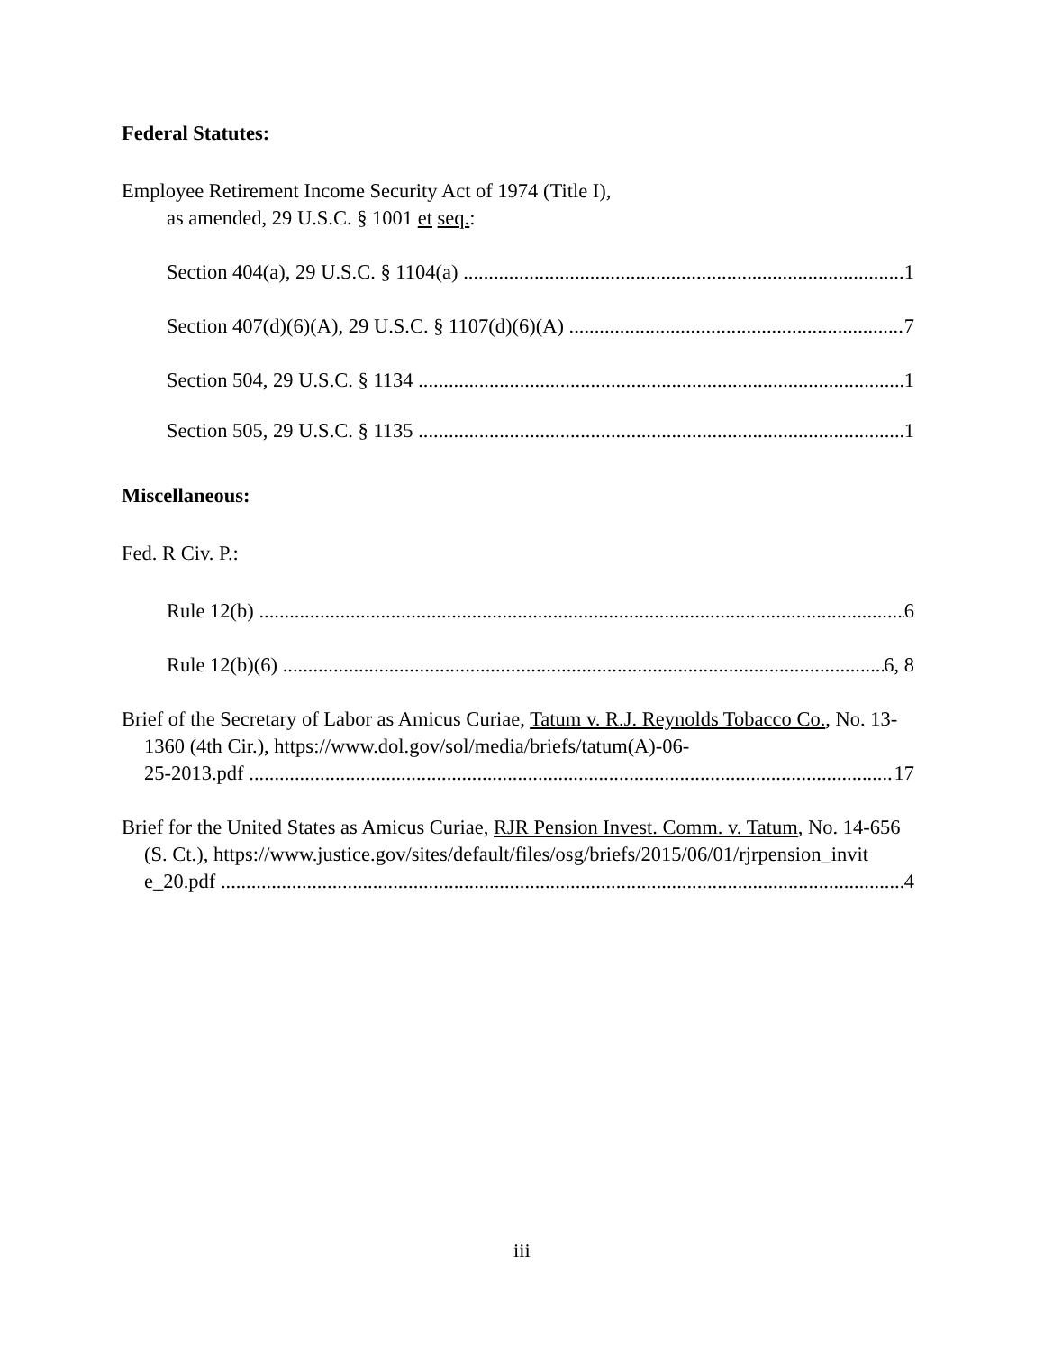Federal Statutes:
Employee Retirement Income Security Act of 1974 (Title I),
as amended, 29 U.S.C. § 1001 et seq.:
Section 404(a), 29 U.S.C. § 1104(a) 1
Section 407(d)(6)(A), 29 U.S.C. § 1107(d)(6)(A) 7
Section 504, 29 U.S.C. § 1134 1
Section 505, 29 U.S.C. § 1135 1
Miscellaneous:
Fed. R Civ. P.:
Rule 12(b) 6
Rule 12(b)(6) 6, 8
Brief of the Secretary of Labor as Amicus Curiae, Tatum v. R.J. Reynolds Tobacco Co., No. 13-1360 (4th Cir.), https://www.dol.gov/sol/media/briefs/tatum(A)-06-
25-2013.pdf 17
Brief for the United States as Amicus Curiae, RJR Pension Invest. Comm. v. Tatum, No. 14-656 (S. Ct.), https://www.justice.gov/sites/default/files/osg/briefs/2015/06/01/rjrpension_invit
e_20.pdf 4
iii